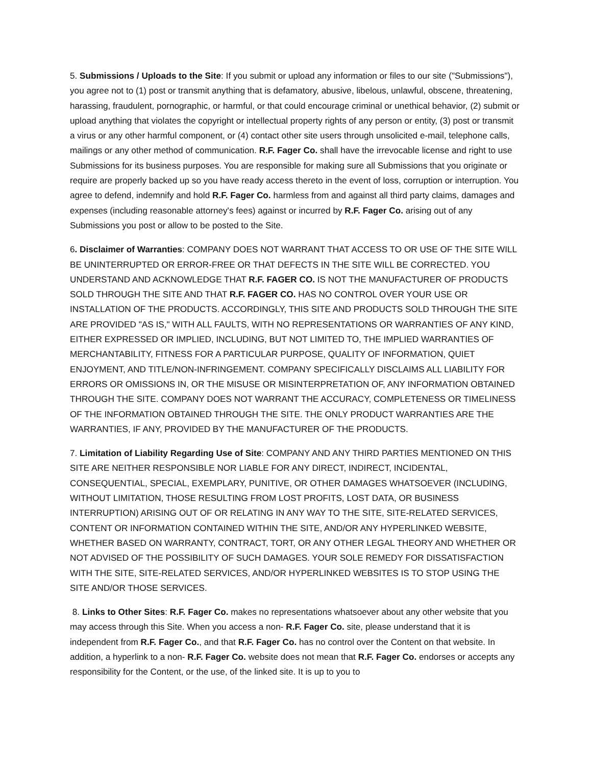5. Submissions / Uploads to the Site: If you submit or upload any information or files to our site ("Submissions"), you agree not to (1) post or transmit anything that is defamatory, abusive, libelous, unlawful, obscene, threatening, harassing, fraudulent, pornographic, or harmful, or that could encourage criminal or unethical behavior, (2) submit or upload anything that violates the copyright or intellectual property rights of any person or entity, (3) post or transmit a virus or any other harmful component, or (4) contact other site users through unsolicited e-mail, telephone calls, mailings or any other method of communication. R.F. Fager Co. shall have the irrevocable license and right to use Submissions for its business purposes. You are responsible for making sure all Submissions that you originate or require are properly backed up so you have ready access thereto in the event of loss, corruption or interruption. You agree to defend, indemnify and hold R.F. Fager Co. harmless from and against all third party claims, damages and expenses (including reasonable attorney's fees) against or incurred by R.F. Fager Co. arising out of any Submissions you post or allow to be posted to the Site.
6. Disclaimer of Warranties: COMPANY DOES NOT WARRANT THAT ACCESS TO OR USE OF THE SITE WILL BE UNINTERRUPTED OR ERROR-FREE OR THAT DEFECTS IN THE SITE WILL BE CORRECTED. YOU UNDERSTAND AND ACKNOWLEDGE THAT R.F. FAGER CO. IS NOT THE MANUFACTURER OF PRODUCTS SOLD THROUGH THE SITE AND THAT R.F. FAGER CO. HAS NO CONTROL OVER YOUR USE OR INSTALLATION OF THE PRODUCTS. ACCORDINGLY, THIS SITE AND PRODUCTS SOLD THROUGH THE SITE ARE PROVIDED "AS IS," WITH ALL FAULTS, WITH NO REPRESENTATIONS OR WARRANTIES OF ANY KIND, EITHER EXPRESSED OR IMPLIED, INCLUDING, BUT NOT LIMITED TO, THE IMPLIED WARRANTIES OF MERCHANTABILITY, FITNESS FOR A PARTICULAR PURPOSE, QUALITY OF INFORMATION, QUIET ENJOYMENT, AND TITLE/NON-INFRINGEMENT. COMPANY SPECIFICALLY DISCLAIMS ALL LIABILITY FOR ERRORS OR OMISSIONS IN, OR THE MISUSE OR MISINTERPRETATION OF, ANY INFORMATION OBTAINED THROUGH THE SITE. COMPANY DOES NOT WARRANT THE ACCURACY, COMPLETENESS OR TIMELINESS OF THE INFORMATION OBTAINED THROUGH THE SITE. THE ONLY PRODUCT WARRANTIES ARE THE WARRANTIES, IF ANY, PROVIDED BY THE MANUFACTURER OF THE PRODUCTS.
7. Limitation of Liability Regarding Use of Site: COMPANY AND ANY THIRD PARTIES MENTIONED ON THIS SITE ARE NEITHER RESPONSIBLE NOR LIABLE FOR ANY DIRECT, INDIRECT, INCIDENTAL, CONSEQUENTIAL, SPECIAL, EXEMPLARY, PUNITIVE, OR OTHER DAMAGES WHATSOEVER (INCLUDING, WITHOUT LIMITATION, THOSE RESULTING FROM LOST PROFITS, LOST DATA, OR BUSINESS INTERRUPTION) ARISING OUT OF OR RELATING IN ANY WAY TO THE SITE, SITE-RELATED SERVICES, CONTENT OR INFORMATION CONTAINED WITHIN THE SITE, AND/OR ANY HYPERLINKED WEBSITE, WHETHER BASED ON WARRANTY, CONTRACT, TORT, OR ANY OTHER LEGAL THEORY AND WHETHER OR NOT ADVISED OF THE POSSIBILITY OF SUCH DAMAGES. YOUR SOLE REMEDY FOR DISSATISFACTION WITH THE SITE, SITE-RELATED SERVICES, AND/OR HYPERLINKED WEBSITES IS TO STOP USING THE SITE AND/OR THOSE SERVICES.
8. Links to Other Sites: R.F. Fager Co. makes no representations whatsoever about any other website that you may access through this Site. When you access a non- R.F. Fager Co. site, please understand that it is independent from R.F. Fager Co., and that R.F. Fager Co. has no control over the Content on that website. In addition, a hyperlink to a non- R.F. Fager Co. website does not mean that R.F. Fager Co. endorses or accepts any responsibility for the Content, or the use, of the linked site. It is up to you to